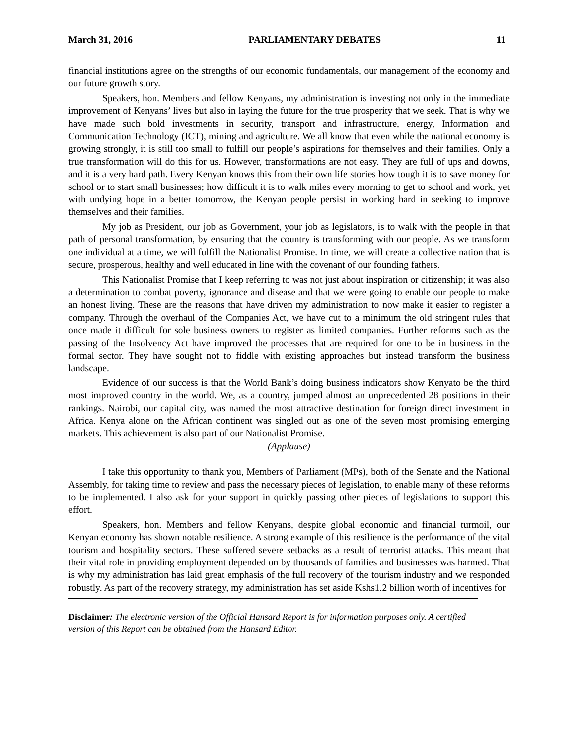March 31, 2016 PARLIAMENTARY DEBATES 11
financial institutions agree on the strengths of our economic fundamentals, our management of the economy and our future growth story.
Speakers, hon. Members and fellow Kenyans, my administration is investing not only in the immediate improvement of Kenyans’ lives but also in laying the future for the true prosperity that we seek. That is why we have made such bold investments in security, transport and infrastructure, energy, Information and Communication Technology (ICT), mining and agriculture. We all know that even while the national economy is growing strongly, it is still too small to fulfill our people’s aspirations for themselves and their families. Only a true transformation will do this for us. However, transformations are not easy. They are full of ups and downs, and it is a very hard path. Every Kenyan knows this from their own life stories how tough it is to save money for school or to start small businesses; how difficult it is to walk miles every morning to get to school and work, yet with undying hope in a better tomorrow, the Kenyan people persist in working hard in seeking to improve themselves and their families.
My job as President, our job as Government, your job as legislators, is to walk with the people in that path of personal transformation, by ensuring that the country is transforming with our people. As we transform one individual at a time, we will fulfill the Nationalist Promise. In time, we will create a collective nation that is secure, prosperous, healthy and well educated in line with the covenant of our founding fathers.
This Nationalist Promise that I keep referring to was not just about inspiration or citizenship; it was also a determination to combat poverty, ignorance and disease and that we were going to enable our people to make an honest living. These are the reasons that have driven my administration to now make it easier to register a company. Through the overhaul of the Companies Act, we have cut to a minimum the old stringent rules that once made it difficult for sole business owners to register as limited companies. Further reforms such as the passing of the Insolvency Act have improved the processes that are required for one to be in business in the formal sector. They have sought not to fiddle with existing approaches but instead transform the business landscape.
Evidence of our success is that the World Bank’s doing business indicators show Kenyato be the third most improved country in the world. We, as a country, jumped almost an unprecedented 28 positions in their rankings. Nairobi, our capital city, was named the most attractive destination for foreign direct investment in Africa. Kenya alone on the African continent was singled out as one of the seven most promising emerging markets. This achievement is also part of our Nationalist Promise.
(Applause)
I take this opportunity to thank you, Members of Parliament (MPs), both of the Senate and the National Assembly, for taking time to review and pass the necessary pieces of legislation, to enable many of these reforms to be implemented. I also ask for your support in quickly passing other pieces of legislations to support this effort.
Speakers, hon. Members and fellow Kenyans, despite global economic and financial turmoil, our Kenyan economy has shown notable resilience. A strong example of this resilience is the performance of the vital tourism and hospitality sectors. These suffered severe setbacks as a result of terrorist attacks. This meant that their vital role in providing employment depended on by thousands of families and businesses was harmed. That is why my administration has laid great emphasis of the full recovery of the tourism industry and we responded robustly. As part of the recovery strategy, my administration has set aside Kshs1.2 billion worth of incentives for
Disclaimer: The electronic version of the Official Hansard Report is for information purposes only. A certified version of this Report can be obtained from the Hansard Editor.